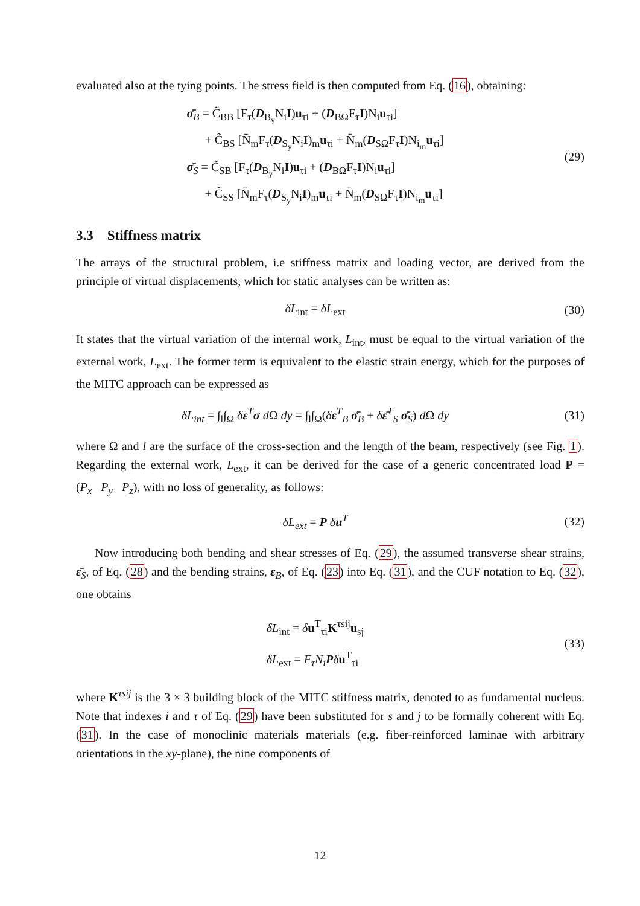evaluated also at the tying points. The stress field is then computed from Eq. (16), obtaining:
σ̄<sub>B</sub> = C̃<sub>BB</sub> [F<sub>τ</sub>(D<sub>B<sub>y</sub></sub>N<sub>i</sub>I)u<sub>τi</sub> + (D<sub>BΩ</sub>F<sub>τ</sub>I)N<sub>i</sub>u<sub>τi</sub>]
+ C̃<sub>BS</sub> [N̄<sub>m</sub>F<sub>τ</sub>(D<sub>S<sub>y</sub></sub>N<sub>i</sub>I)<sub>m</sub>u<sub>τi</sub> + N̄<sub>m</sub>(D<sub>SΩ</sub>F<sub>τ</sub>I)N<sub>i<sub>m</sub></sub>u<sub>τi</sub>]
σ̄<sub>S</sub> = C̃<sub>SB</sub> [F<sub>τ</sub>(D<sub>B<sub>y</sub></sub>N<sub>i</sub>I)u<sub>τi</sub> + (D<sub>BΩ</sub>F<sub>τ</sub>I)N<sub>i</sub>u<sub>τi</sub>]
+ C̃<sub>SS</sub> [N̄<sub>m</sub>F<sub>τ</sub>(D<sub>S<sub>y</sub></sub>N<sub>i</sub>I)<sub>m</sub>u<sub>τi</sub> + N̄<sub>m</sub>(D<sub>SΩ</sub>F<sub>τ</sub>I)N<sub>i<sub>m</sub></sub>u<sub>τi</sub>]
(29)
3.3 Stiffness matrix
The arrays of the structural problem, i.e stiffness matrix and loading vector, are derived from the principle of virtual displacements, which for static analyses can be written as:
δL<sub>int</sub> = δL<sub>ext</sub> (30)
It states that the virtual variation of the internal work, L<sub>int</sub>, must be equal to the virtual variation of the external work, L<sub>ext</sub>. The former term is equivalent to the elastic strain energy, which for the purposes of the MITC approach can be expressed as
δL<sub>int</sub> = ∫<sub>l</sub>∫<sub>Ω</sub> δε<sup>T</sup>σ d Ω dy = ∫<sub>l</sub>∫<sub>Ω</sub>(δε<sup>T</sup><sub>B</sub> σ̄<sub>B</sub> + δε̄<sup>T</sup><sub>S</sub> σ̄<sub>S</sub>) d Ω dy
(31)
where Ω and l are the surface of the cross-section and the length of the beam, respectively (see Fig. 1). Regarding the external work, L<sub>ext</sub>, it can be derived for the case of a generic concentrated load P = (P<sub>x</sub> P<sub>y</sub> P<sub>z</sub>), with no loss of generality, as follows:
δL<sub>ext</sub> = P δu<sup>T</sup> (32)
Now introducing both bending and shear stresses of Eq. (29), the assumed transverse shear strains, ε̄<sub>S</sub>, of Eq. (28) and the bending strains, ε<sub>B</sub>, of Eq. (23) into Eq. (31), and the CUF notation to Eq. (32), one obtains
δL<sub>int</sub> = δu<sup>T</sup><sub>τi</sub>K<sup>τsij</sup>u<sub>sj</sub>
δL<sub>ext</sub> = F<sub>τ</sub>N<sub>i</sub> Pδu<sup>T</sup><sub>τi</sub>
(33)
where K<sup>τsij</sup> is the 3 × 3 building block of the MITC stiffness matrix, denoted to as fundamental nucleus. Note that indexes i and τ of Eq. (29) have been substituted for s and j to be formally coherent with Eq. (31). In the case of monoclinic materials materials (e.g. fiber-reinforced laminae with arbitrary orientations in the xy-plane), the nine components of
12